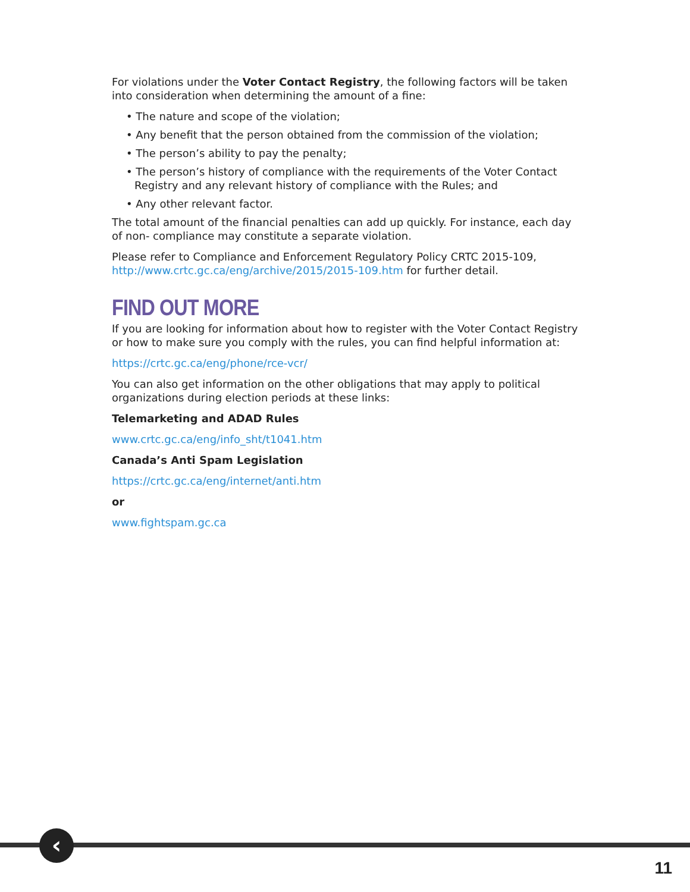For violations under the Voter Contact Registry, the following factors will be taken into consideration when determining the amount of a fine:
• The nature and scope of the violation;
• Any benefit that the person obtained from the commission of the violation;
• The person’s ability to pay the penalty;
• The person’s history of compliance with the requirements of the Voter Contact Registry and any relevant history of compliance with the Rules; and
• Any other relevant factor.
The total amount of the financial penalties can add up quickly. For instance, each day of non- compliance may constitute a separate violation.
Please refer to Compliance and Enforcement Regulatory Policy CRTC 2015-109, http://www.crtc.gc.ca/eng/archive/2015/2015-109.htm for further detail.
FIND OUT MORE
If you are looking for information about how to register with the Voter Contact Registry or how to make sure you comply with the rules, you can find helpful information at:
https://crtc.gc.ca/eng/phone/rce-vcr/
You can also get information on the other obligations that may apply to political organizations during election periods at these links:
Telemarketing and ADAD Rules
www.crtc.gc.ca/eng/info_sht/t1041.htm
Canada’s Anti Spam Legislation
https://crtc.gc.ca/eng/internet/anti.htm
or
www.fightspam.gc.ca
‹
11